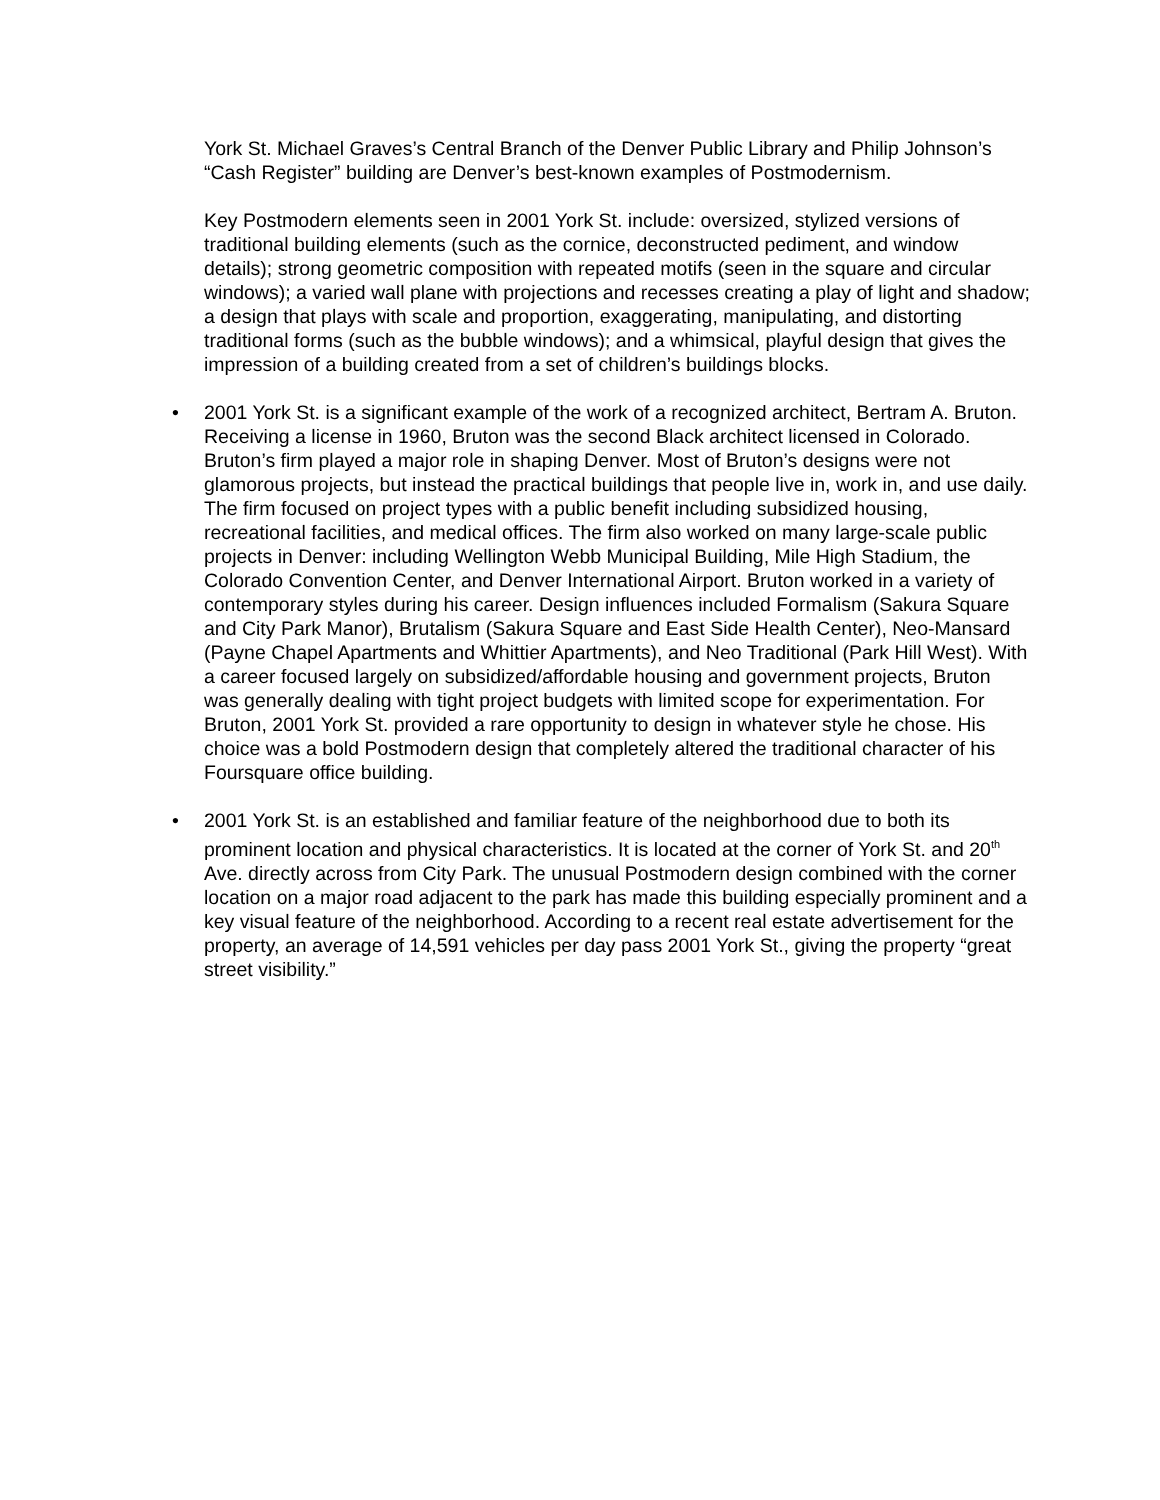York St. Michael Graves’s Central Branch of the Denver Public Library and Philip Johnson’s “Cash Register” building are Denver’s best-known examples of Postmodernism.
Key Postmodern elements seen in 2001 York St. include: oversized, stylized versions of traditional building elements (such as the cornice, deconstructed pediment, and window details); strong geometric composition with repeated motifs (seen in the square and circular windows); a varied wall plane with projections and recesses creating a play of light and shadow; a design that plays with scale and proportion, exaggerating, manipulating, and distorting traditional forms (such as the bubble windows); and a whimsical, playful design that gives the impression of a building created from a set of children’s buildings blocks.
• 2001 York St. is a significant example of the work of a recognized architect, Bertram A. Bruton. Receiving a license in 1960, Bruton was the second Black architect licensed in Colorado. Bruton’s firm played a major role in shaping Denver. Most of Bruton’s designs were not glamorous projects, but instead the practical buildings that people live in, work in, and use daily. The firm focused on project types with a public benefit including subsidized housing, recreational facilities, and medical offices. The firm also worked on many large-scale public projects in Denver: including Wellington Webb Municipal Building, Mile High Stadium, the Colorado Convention Center, and Denver International Airport. Bruton worked in a variety of contemporary styles during his career. Design influences included Formalism (Sakura Square and City Park Manor), Brutalism (Sakura Square and East Side Health Center), Neo-Mansard (Payne Chapel Apartments and Whittier Apartments), and Neo Traditional (Park Hill West). With a career focused largely on subsidized/affordable housing and government projects, Bruton was generally dealing with tight project budgets with limited scope for experimentation. For Bruton, 2001 York St. provided a rare opportunity to design in whatever style he chose. His choice was a bold Postmodern design that completely altered the traditional character of his Foursquare office building.
• 2001 York St. is an established and familiar feature of the neighborhood due to both its prominent location and physical characteristics. It is located at the corner of York St. and 20<sup>th</sup> Ave. directly across from City Park. The unusual Postmodern design combined with the corner location on a major road adjacent to the park has made this building especially prominent and a key visual feature of the neighborhood. According to a recent real estate advertisement for the property, an average of 14,591 vehicles per day pass 2001 York St., giving the property “great street visibility.”